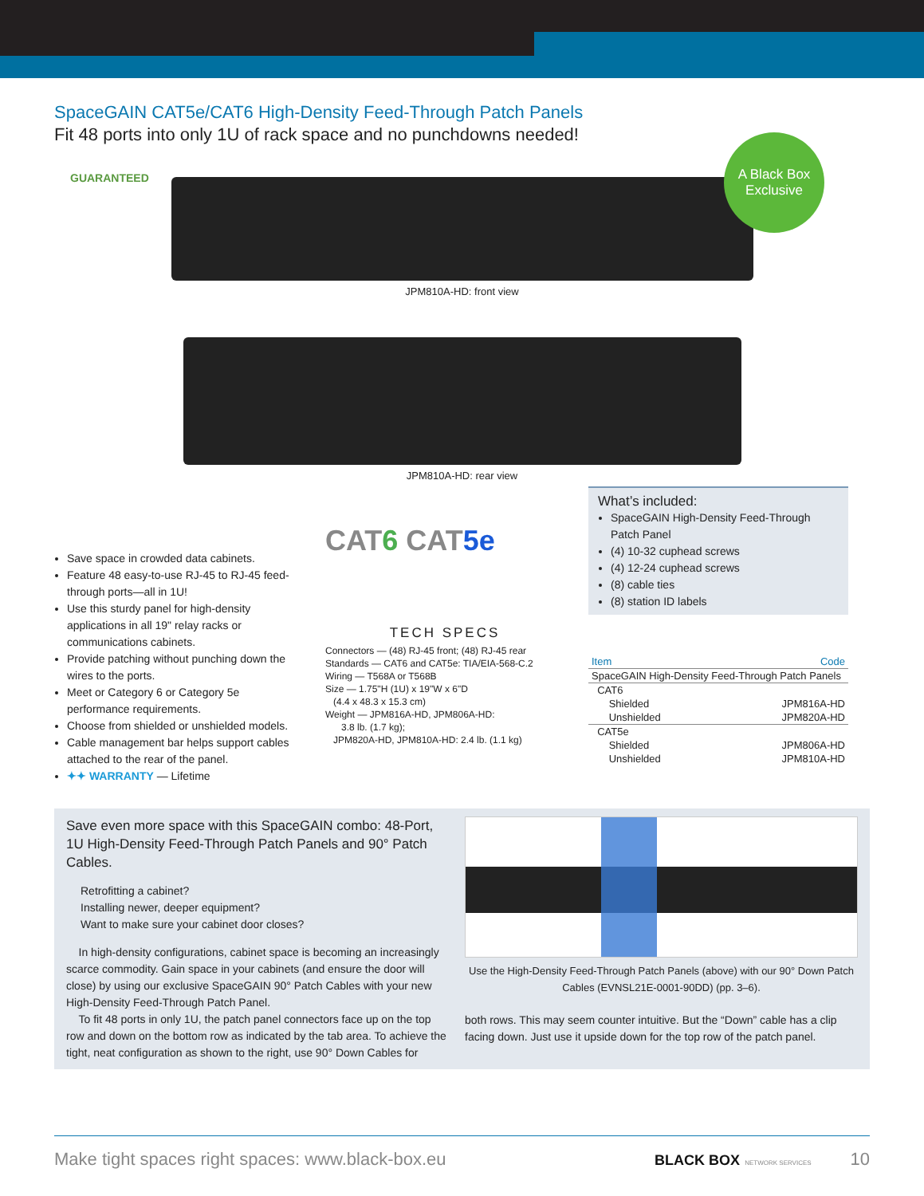SpaceGAIN CAT5e/CAT6 High-Density Feed-Through Patch Panels
Fit 48 ports into only 1U of rack space and no punchdowns needed!
A Black Box
Exclusive
GUARANTEED
JPM810A-HD: front view
JPM810A-HD: rear view
Save space in crowded data cabinets.
Feature 48 easy-to-use RJ-45 to RJ-45 feed-through ports—all in 1U!
Use this sturdy panel for high-density applications in all 19" relay racks or communications cabinets.
Provide patching without punching down the wires to the ports.
Meet or Category 6 or Category 5e performance requirements.
Choose from shielded or unshielded models.
Cable management bar helps support cables attached to the rear of the panel.
✦✦ WARRANTY — Lifetime
CAT6 CAT5e
TECH SPECS
Connectors — (48) RJ-45 front; (48) RJ-45 rear
Standards — CAT6 and CAT5e: TIA/EIA-568-C.2
Wiring — T568A or T568B
Size — 1.75"H (1U) x 19"W x 6"D
(4.4 x 48.3 x 15.3 cm)
Weight — JPM816A-HD, JPM806A-HD:
3.8 lb. (1.7 kg);
JPM820A-HD, JPM810A-HD: 2.4 lb. (1.1 kg)
What’s included:
SpaceGAIN High-Density Feed-Through Patch Panel
(4) 10-32 cuphead screws
(4) 12-24 cuphead screws
(8) cable ties
(8) station ID labels
| Item | Code |
| --- | --- |
| SpaceGAIN High-Density Feed-Through Patch Panels | |
| CAT6 | |
| Shielded | JPM816A-HD |
| Unshielded | JPM820A-HD |
| CAT5e | |
| Shielded | JPM806A-HD |
| Unshielded | JPM810A-HD |
Save even more space with this SpaceGAIN combo: 48-Port, 1U High-Density Feed-Through Patch Panels and 90° Patch Cables.
Retrofitting a cabinet?
Installing newer, deeper equipment?
Want to make sure your cabinet door closes?
In high-density configurations, cabinet space is becoming an increasingly scarce commodity. Gain space in your cabinets (and ensure the door will close) by using our exclusive SpaceGAIN 90° Patch Cables with your new High-Density Feed-Through Patch Panel.
To fit 48 ports in only 1U, the patch panel connectors face up on the top row and down on the bottom row as indicated by the tab area. To achieve the tight, neat configuration as shown to the right, use 90° Down Cables for
Use the High-Density Feed-Through Patch Panels (above) with our 90° Down Patch Cables (EVNSL21E-0001-90DD) (pp. 3–6).
both rows. This may seem counter intuitive. But the “Down” cable has a clip facing down. Just use it upside down for the top row of the patch panel.
Make tight spaces right spaces: www.black-box.eu BLACK BOX NETWORK SERVICES 10